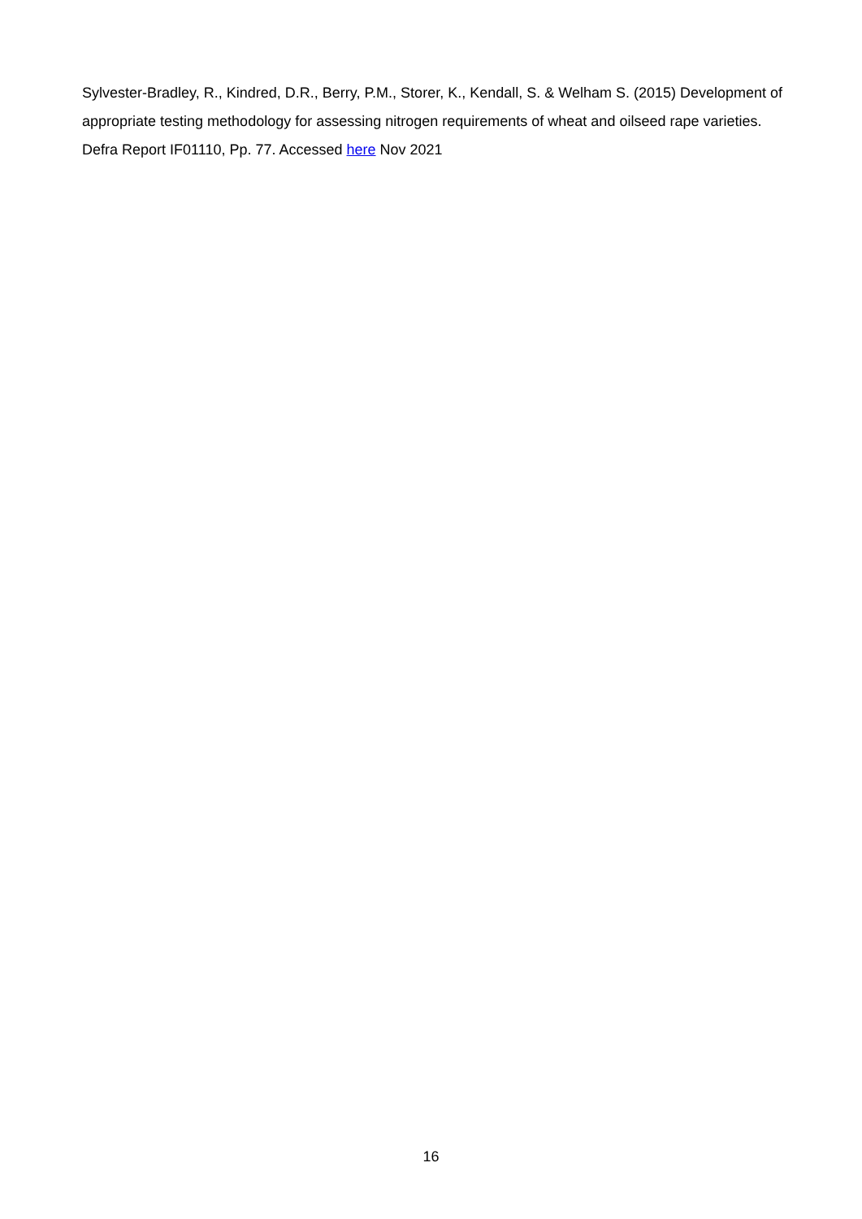Sylvester-Bradley, R., Kindred, D.R., Berry, P.M., Storer, K., Kendall, S. & Welham S. (2015) Development of appropriate testing methodology for assessing nitrogen requirements of wheat and oilseed rape varieties. Defra Report IF01110, Pp. 77. Accessed here Nov 2021
16